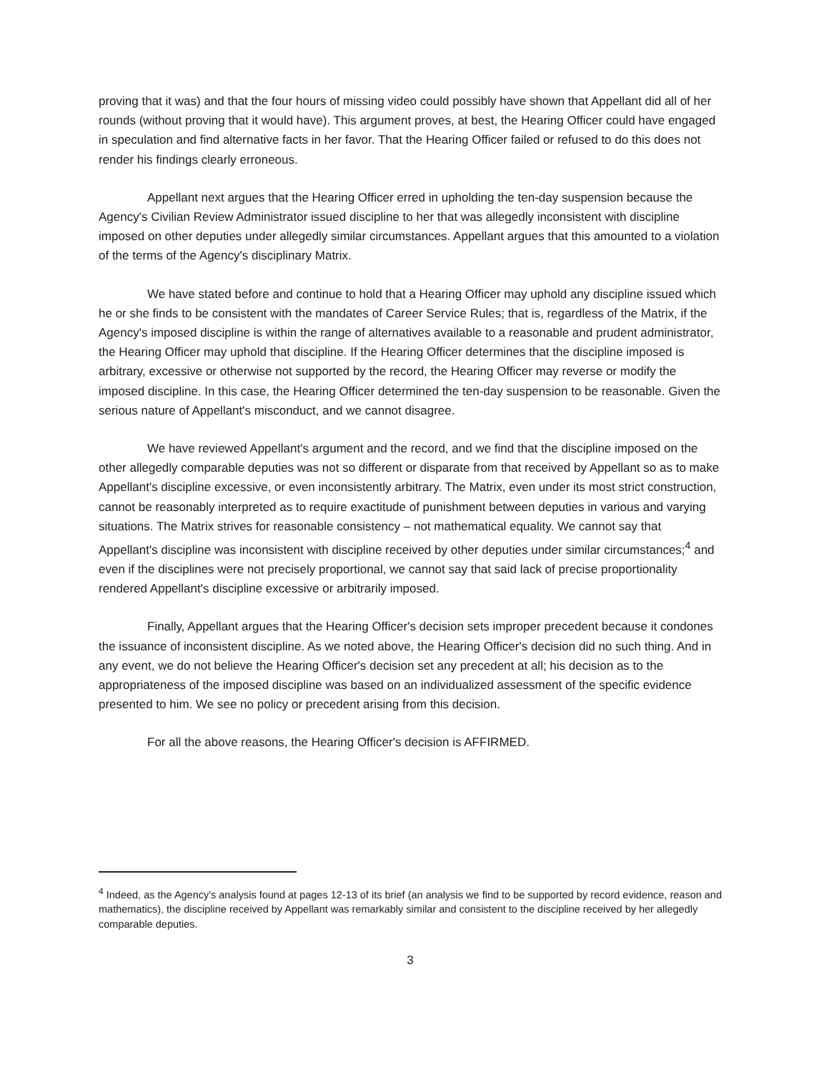proving that it was) and that the four hours of missing video could possibly have shown that Appellant did all of her rounds (without proving that it would have). This argument proves, at best, the Hearing Officer could have engaged in speculation and find alternative facts in her favor. That the Hearing Officer failed or refused to do this does not render his findings clearly erroneous.
Appellant next argues that the Hearing Officer erred in upholding the ten-day suspension because the Agency's Civilian Review Administrator issued discipline to her that was allegedly inconsistent with discipline imposed on other deputies under allegedly similar circumstances. Appellant argues that this amounted to a violation of the terms of the Agency's disciplinary Matrix.
We have stated before and continue to hold that a Hearing Officer may uphold any discipline issued which he or she finds to be consistent with the mandates of Career Service Rules; that is, regardless of the Matrix, if the Agency's imposed discipline is within the range of alternatives available to a reasonable and prudent administrator, the Hearing Officer may uphold that discipline. If the Hearing Officer determines that the discipline imposed is arbitrary, excessive or otherwise not supported by the record, the Hearing Officer may reverse or modify the imposed discipline. In this case, the Hearing Officer determined the ten-day suspension to be reasonable. Given the serious nature of Appellant's misconduct, and we cannot disagree.
We have reviewed Appellant's argument and the record, and we find that the discipline imposed on the other allegedly comparable deputies was not so different or disparate from that received by Appellant so as to make Appellant's discipline excessive, or even inconsistently arbitrary. The Matrix, even under its most strict construction, cannot be reasonably interpreted as to require exactitude of punishment between deputies in various and varying situations. The Matrix strives for reasonable consistency – not mathematical equality. We cannot say that Appellant's discipline was inconsistent with discipline received by other deputies under similar circumstances;<sup>4</sup> and even if the disciplines were not precisely proportional, we cannot say that said lack of precise proportionality rendered Appellant's discipline excessive or arbitrarily imposed.
Finally, Appellant argues that the Hearing Officer's decision sets improper precedent because it condones the issuance of inconsistent discipline. As we noted above, the Hearing Officer's decision did no such thing. And in any event, we do not believe the Hearing Officer's decision set any precedent at all; his decision as to the appropriateness of the imposed discipline was based on an individualized assessment of the specific evidence presented to him. We see no policy or precedent arising from this decision.
For all the above reasons, the Hearing Officer's decision is AFFIRMED.
<sup>4</sup> Indeed, as the Agency's analysis found at pages 12-13 of its brief (an analysis we find to be supported by record evidence, reason and mathematics), the discipline received by Appellant was remarkably similar and consistent to the discipline received by her allegedly comparable deputies.
3